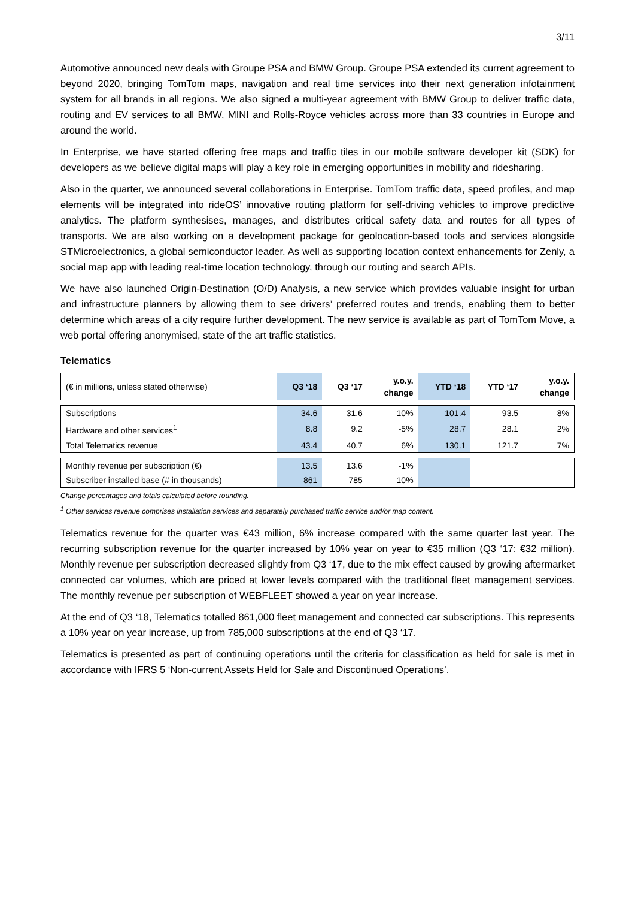3/11
Automotive announced new deals with Groupe PSA and BMW Group. Groupe PSA extended its current agreement to beyond 2020, bringing TomTom maps, navigation and real time services into their next generation infotainment system for all brands in all regions. We also signed a multi-year agreement with BMW Group to deliver traffic data, routing and EV services to all BMW, MINI and Rolls-Royce vehicles across more than 33 countries in Europe and around the world.
In Enterprise, we have started offering free maps and traffic tiles in our mobile software developer kit (SDK) for developers as we believe digital maps will play a key role in emerging opportunities in mobility and ridesharing.
Also in the quarter, we announced several collaborations in Enterprise. TomTom traffic data, speed profiles, and map elements will be integrated into rideOS’ innovative routing platform for self-driving vehicles to improve predictive analytics. The platform synthesises, manages, and distributes critical safety data and routes for all types of transports. We are also working on a development package for geolocation-based tools and services alongside STMicroelectronics, a global semiconductor leader. As well as supporting location context enhancements for Zenly, a social map app with leading real-time location technology, through our routing and search APIs.
We have also launched Origin-Destination (O/D) Analysis, a new service which provides valuable insight for urban and infrastructure planners by allowing them to see drivers’ preferred routes and trends, enabling them to better determine which areas of a city require further development. The new service is available as part of TomTom Move, a web portal offering anonymised, state of the art traffic statistics.
Telematics
| (€ in millions, unless stated otherwise) | Q3 ‘18 | Q3 ‘17 | y.o.y. change | YTD ‘18 | YTD ‘17 | y.o.y. change |
| Subscriptions | 34.6 | 31.6 | 10% | 101.4 | 93.5 | 8% |
| Hardware and other services<sup>1</sup> | 8.8 | 9.2 | -5% | 28.7 | 28.1 | 2% |
| Total Telematics revenue | 43.4 | 40.7 | 6% | 130.1 | 121.7 | 7% |
| Monthly revenue per subscription (€) | 13.5 | 13.6 | -1% | | | |
| Subscriber installed base (# in thousands) | 861 | 785 | 10% | | | |
Change percentages and totals calculated before rounding.
<sup>1</sup> Other services revenue comprises installation services and separately purchased traffic service and/or map content.
Telematics revenue for the quarter was €43 million, 6% increase compared with the same quarter last year. The recurring subscription revenue for the quarter increased by 10% year on year to €35 million (Q3 ‘17: €32 million). Monthly revenue per subscription decreased slightly from Q3 ‘17, due to the mix effect caused by growing aftermarket connected car volumes, which are priced at lower levels compared with the traditional fleet management services. The monthly revenue per subscription of WEBFLEET showed a year on year increase.
At the end of Q3 ‘18, Telematics totalled 861,000 fleet management and connected car subscriptions. This represents a 10% year on year increase, up from 785,000 subscriptions at the end of Q3 ‘17.
Telematics is presented as part of continuing operations until the criteria for classification as held for sale is met in accordance with IFRS 5 ‘Non-current Assets Held for Sale and Discontinued Operations’.